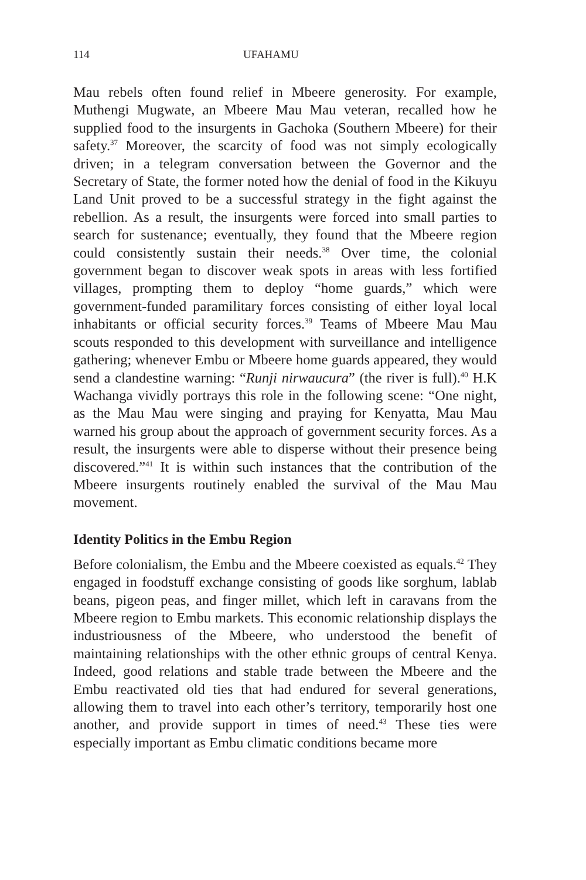114 UFAHAMU
Mau rebels often found relief in Mbeere generosity. For example, Muthengi Mugwate, an Mbeere Mau Mau veteran, recalled how he supplied food to the insurgents in Gachoka (Southern Mbeere) for their safety.<sup>37</sup> Moreover, the scarcity of food was not simply ecologically driven; in a telegram conversation between the Governor and the Secretary of State, the former noted how the denial of food in the Kikuyu Land Unit proved to be a successful strategy in the fight against the rebellion. As a result, the insurgents were forced into small parties to search for sustenance; eventually, they found that the Mbeere region could consistently sustain their needs.<sup>38</sup> Over time, the colonial government began to discover weak spots in areas with less fortified villages, prompting them to deploy “home guards,” which were government-funded paramilitary forces consisting of either loyal local inhabitants or official security forces.<sup>39</sup> Teams of Mbeere Mau Mau scouts responded to this development with surveillance and intelligence gathering; whenever Embu or Mbeere home guards appeared, they would send a clandestine warning: “Runji nirwaucura” (the river is full).<sup>40</sup> H.K Wachanga vividly portrays this role in the following scene: “One night, as the Mau Mau were singing and praying for Kenyatta, Mau Mau warned his group about the approach of government security forces. As a result, the insurgents were able to disperse without their presence being discovered.”<sup>41</sup> It is within such instances that the contribution of the Mbeere insurgents routinely enabled the survival of the Mau Mau movement.
Identity Politics in the Embu Region
Before colonialism, the Embu and the Mbeere coexisted as equals.<sup>42</sup> They engaged in foodstuff exchange consisting of goods like sorghum, lablab beans, pigeon peas, and finger millet, which left in caravans from the Mbeere region to Embu markets. This economic relationship displays the industriousness of the Mbeere, who understood the benefit of maintaining relationships with the other ethnic groups of central Kenya. Indeed, good relations and stable trade between the Mbeere and the Embu reactivated old ties that had endured for several generations, allowing them to travel into each other’s territory, temporarily host one another, and provide support in times of need.<sup>43</sup> These ties were especially important as Embu climatic conditions became more